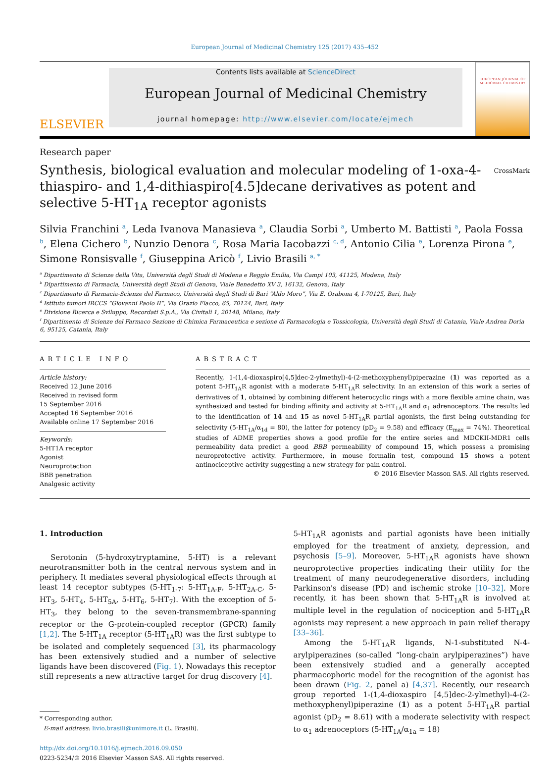European Journal of Medicinal Chemistry 125 (2017) 435–452
ELSEVIER
Contents lists available at ScienceDirect
European Journal of Medicinal Chemistry
journal homepage: http://www.elsevier.com/locate/ejmech
EUROPEAN JOURNAL OF MEDICINAL CHEMISTRY
Research paper
Synthesis, biological evaluation and molecular modeling of 1-oxa-4-thiaspiro- and 1,4-dithiaspiro[4.5]decane derivatives as potent and selective 5-HT<sub>1A</sub> receptor agonists
CrossMark
Silvia Franchini <sup>a</sup>, Leda Ivanova Manasieva <sup>a</sup>, Claudia Sorbi <sup>a</sup>, Umberto M. Battisti <sup>a</sup>, Paola Fossa <sup>b</sup>, Elena Cichero <sup>b</sup>, Nunzio Denora <sup>c</sup>, Rosa Maria Iacobazzi <sup>c, d</sup>, Antonio Cilia <sup>e</sup>, Lorenza Pirona <sup>e</sup>, Simone Ronsisvalle <sup>f</sup>, Giuseppina Aricò <sup>f</sup>, Livio Brasili <sup>a, *</sup>
<sup>a</sup> Dipartimento di Scienze della Vita, Università degli Studi di Modena e Reggio Emilia, Via Campi 103, 41125, Modena, Italy
<sup>b</sup> Dipartimento di Farmacia, Università degli Studi di Genova, Viale Benedetto XV 3, 16132, Genova, Italy
<sup>c</sup> Dipartimento di Farmacia-Scienze del Farmaco, Università degli Studi di Bari “Aldo Moro”, Via E. Orabona 4, I-70125, Bari, Italy
<sup>d</sup> Istituto tumori IRCCS “Giovanni Paolo II”, Via Orazio Flacco, 65, 70124, Bari, Italy
<sup>e</sup> Divisione Ricerca e Sviluppo, Recordati S.p.A., Via Civitali 1, 20148, Milano, Italy
<sup>f</sup> Dipartimento di Scienze del Farmaco Sezione di Chimica Farmaceutica e sezione di Farmacologia e Tossicologia, Università degli Studi di Catania, Viale Andrea Doria 6, 95125, Catania, Italy
ARTICLE INFO
Article history:
Received 12 June 2016
Received in revised form
15 September 2016
Accepted 16 September 2016
Available online 17 September 2016
Keywords:
5-HT1A receptor
Agonist
Neuroprotection
BBB penetration
Analgesic activity
ABSTRACT
Recently, 1-(1,4-dioxaspiro[4,5]dec-2-ylmethyl)-4-(2-methoxyphenyl)piperazine (1) was reported as a potent 5-HT<sub>1A</sub>R agonist with a moderate 5-HT<sub>1A</sub>R selectivity. In an extension of this work a series of derivatives of 1, obtained by combining different heterocyclic rings with a more flexible amine chain, was synthesized and tested for binding affinity and activity at 5-HT<sub>1A</sub>R and α<sub>1</sub> adrenoceptors. The results led to the identification of 14 and 15 as novel 5-HT<sub>1A</sub>R partial agonists, the first being outstanding for selectivity (5-HT<sub>1A</sub>/α<sub>1d</sub> = 80), the latter for potency (pD<sub>2</sub> = 9.58) and efficacy (E<sub>max</sub> = 74%). Theoretical studies of ADME properties shows a good profile for the entire series and MDCKII-MDR1 cells permeability data predict a good BBB permeability of compound 15, which possess a promising neuroprotective activity. Furthermore, in mouse formalin test, compound 15 shows a potent antinociceptive activity suggesting a new strategy for pain control.
© 2016 Elsevier Masson SAS. All rights reserved.
1. Introduction
Serotonin (5-hydroxytryptamine, 5-HT) is a relevant neurotransmitter both in the central nervous system and in periphery. It mediates several physiological effects through at least 14 receptor subtypes (5-HT<sub>1-7</sub>: 5-HT<sub>1A-F</sub>, 5-HT<sub>2A-C</sub>, 5-HT<sub>3</sub>, 5-HT<sub>4</sub>, 5-HT<sub>5A</sub>, 5-HT<sub>6</sub>, 5-HT<sub>7</sub>). With the exception of 5-HT<sub>3</sub>, they belong to the seven-transmembrane-spanning receptor or the G-protein-coupled receptor (GPCR) family [1,2]. The 5-HT<sub>1A</sub> receptor (5-HT<sub>1A</sub>R) was the first subtype to be isolated and completely sequenced [3], its pharmacology has been extensively studied and a number of selective ligands have been discovered (Fig. 1). Nowadays this receptor still represents a new attractive target for drug discovery [4].
* Corresponding author.
E-mail address: livio.brasili@unimore.it (L. Brasili).
http://dx.doi.org/10.1016/j.ejmech.2016.09.050
0223-5234/© 2016 Elsevier Masson SAS. All rights reserved.
5-HT<sub>1A</sub>R agonists and partial agonists have been initially employed for the treatment of anxiety, depression, and psychosis [5–9]. Moreover, 5-HT<sub>1A</sub>R agonists have shown neuroprotective properties indicating their utility for the treatment of many neurodegenerative disorders, including Parkinson's disease (PD) and ischemic stroke [10–32]. More recently, it has been shown that 5-HT<sub>1A</sub>R is involved at multiple level in the regulation of nociception and 5-HT<sub>1A</sub>R agonists may represent a new approach in pain relief therapy [33–36].
Among the 5-HT<sub>1A</sub>R ligands, N-1-substituted N-4-arylpiperazines (so-called “long-chain arylpiperazines”) have been extensively studied and a generally accepted pharmacophoric model for the recognition of the agonist has been drawn (Fig. 2, panel a) [4,37]. Recently, our research group reported 1-(1,4-dioxaspiro [4,5]dec-2-ylmethyl)-4-(2-methoxyphenyl)piperazine (1) as a potent 5-HT<sub>1A</sub>R partial agonist (pD<sub>2</sub> = 8.61) with a moderate selectivity with respect to α<sub>1</sub> adrenoceptors (5-HT<sub>1A</sub>/α<sub>1a</sub> = 18)